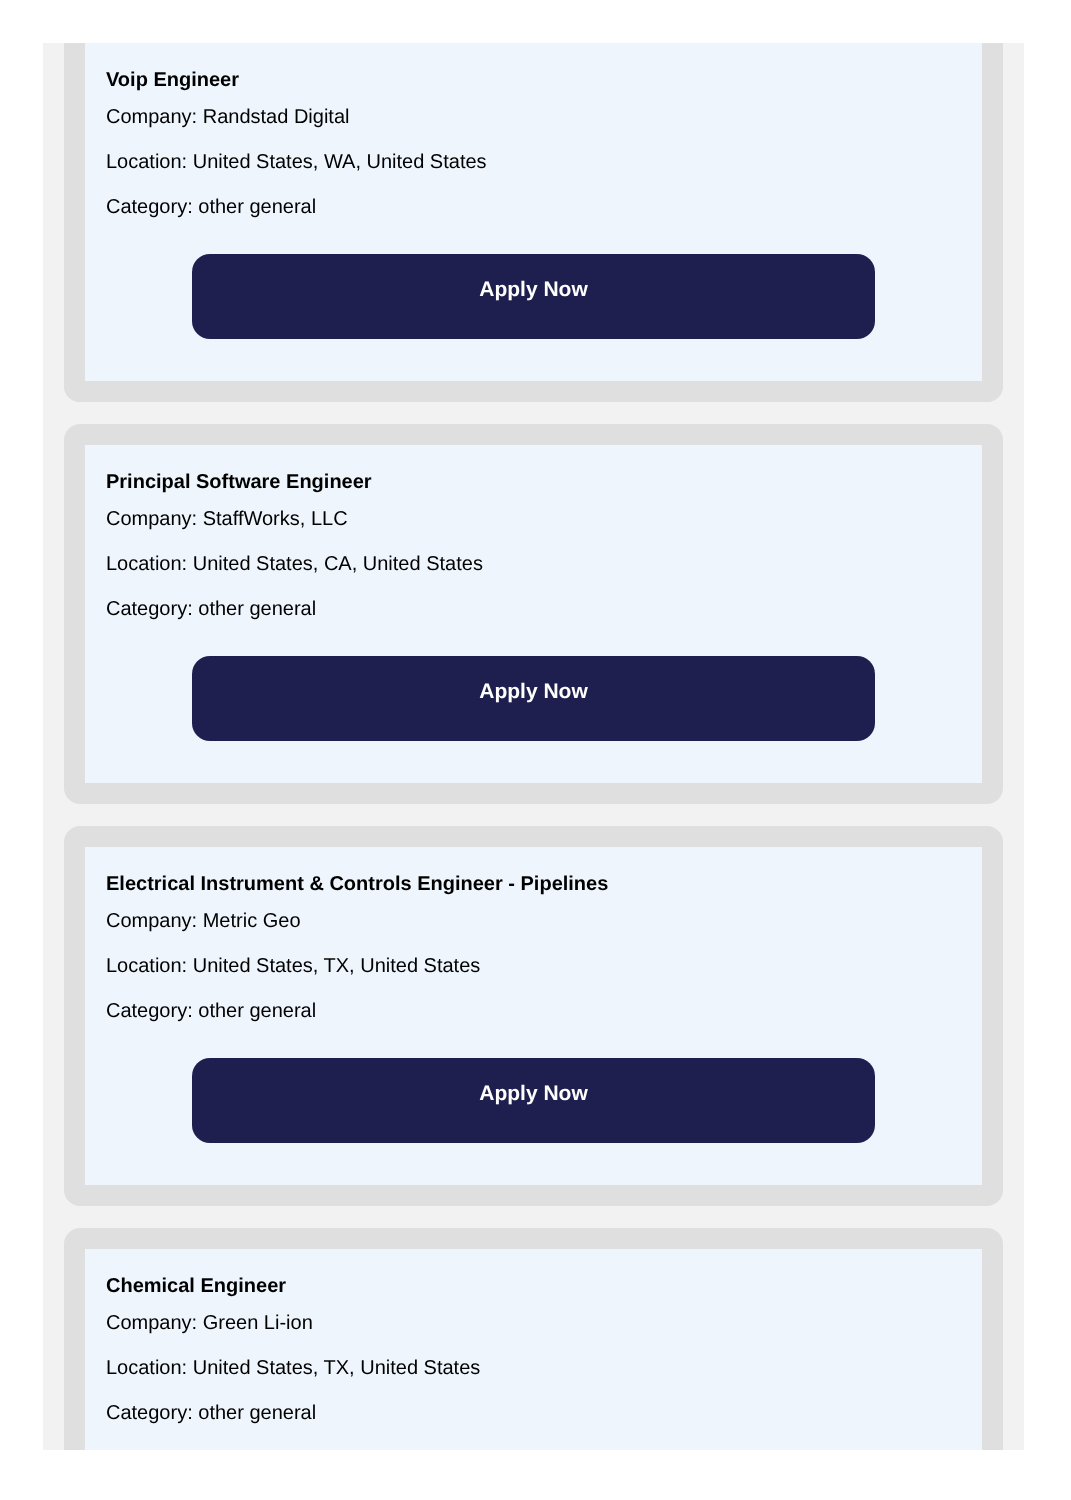Voip Engineer
Company: Randstad Digital
Location: United States, WA, United States
Category: other general
Apply Now
Principal Software Engineer
Company: StaffWorks, LLC
Location: United States, CA, United States
Category: other general
Apply Now
Electrical Instrument & Controls Engineer - Pipelines
Company: Metric Geo
Location: United States, TX, United States
Category: other general
Apply Now
Chemical Engineer
Company: Green Li-ion
Location: United States, TX, United States
Category: other general